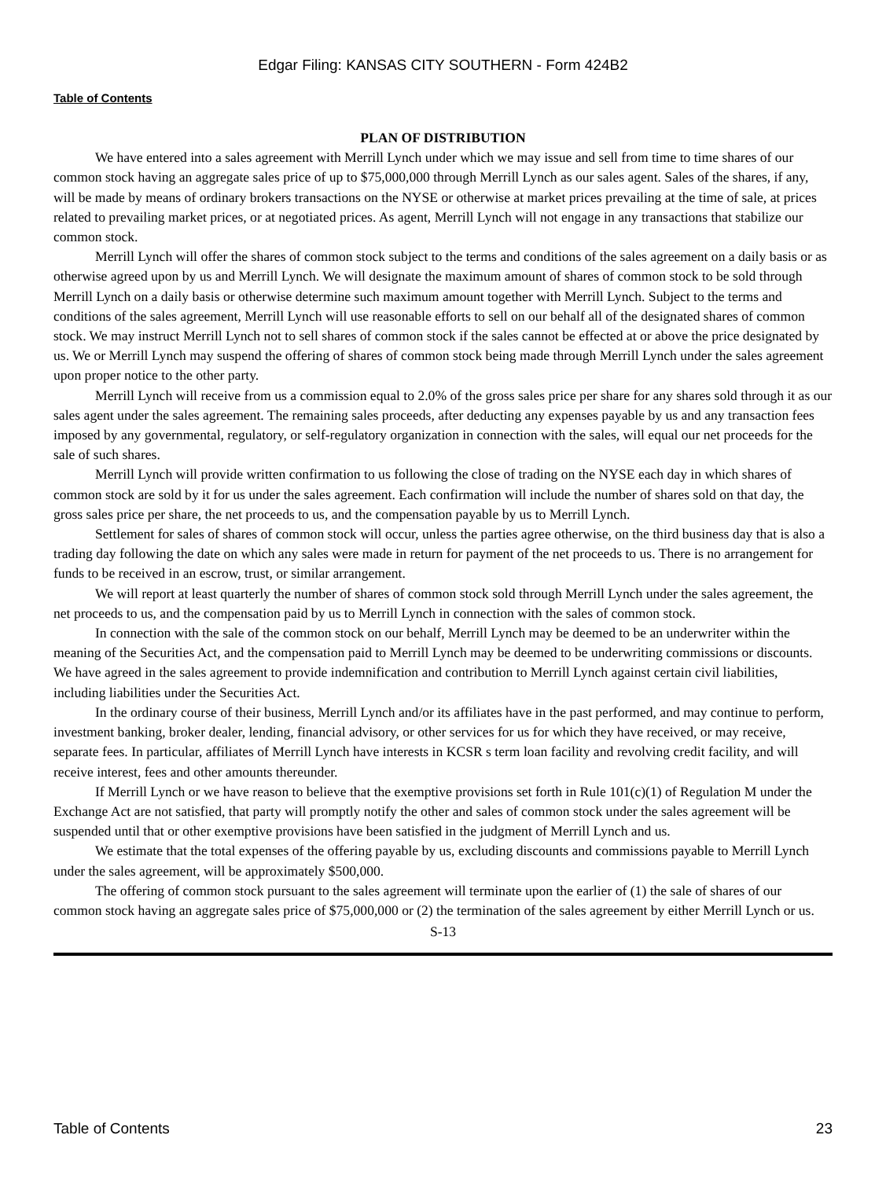Edgar Filing: KANSAS CITY SOUTHERN - Form 424B2
Table of Contents
PLAN OF DISTRIBUTION
We have entered into a sales agreement with Merrill Lynch under which we may issue and sell from time to time shares of our common stock having an aggregate sales price of up to $75,000,000 through Merrill Lynch as our sales agent. Sales of the shares, if any, will be made by means of ordinary brokers transactions on the NYSE or otherwise at market prices prevailing at the time of sale, at prices related to prevailing market prices, or at negotiated prices. As agent, Merrill Lynch will not engage in any transactions that stabilize our common stock.
Merrill Lynch will offer the shares of common stock subject to the terms and conditions of the sales agreement on a daily basis or as otherwise agreed upon by us and Merrill Lynch. We will designate the maximum amount of shares of common stock to be sold through Merrill Lynch on a daily basis or otherwise determine such maximum amount together with Merrill Lynch. Subject to the terms and conditions of the sales agreement, Merrill Lynch will use reasonable efforts to sell on our behalf all of the designated shares of common stock. We may instruct Merrill Lynch not to sell shares of common stock if the sales cannot be effected at or above the price designated by us. We or Merrill Lynch may suspend the offering of shares of common stock being made through Merrill Lynch under the sales agreement upon proper notice to the other party.
Merrill Lynch will receive from us a commission equal to 2.0% of the gross sales price per share for any shares sold through it as our sales agent under the sales agreement. The remaining sales proceeds, after deducting any expenses payable by us and any transaction fees imposed by any governmental, regulatory, or self-regulatory organization in connection with the sales, will equal our net proceeds for the sale of such shares.
Merrill Lynch will provide written confirmation to us following the close of trading on the NYSE each day in which shares of common stock are sold by it for us under the sales agreement. Each confirmation will include the number of shares sold on that day, the gross sales price per share, the net proceeds to us, and the compensation payable by us to Merrill Lynch.
Settlement for sales of shares of common stock will occur, unless the parties agree otherwise, on the third business day that is also a trading day following the date on which any sales were made in return for payment of the net proceeds to us. There is no arrangement for funds to be received in an escrow, trust, or similar arrangement.
We will report at least quarterly the number of shares of common stock sold through Merrill Lynch under the sales agreement, the net proceeds to us, and the compensation paid by us to Merrill Lynch in connection with the sales of common stock.
In connection with the sale of the common stock on our behalf, Merrill Lynch may be deemed to be an underwriter within the meaning of the Securities Act, and the compensation paid to Merrill Lynch may be deemed to be underwriting commissions or discounts. We have agreed in the sales agreement to provide indemnification and contribution to Merrill Lynch against certain civil liabilities, including liabilities under the Securities Act.
In the ordinary course of their business, Merrill Lynch and/or its affiliates have in the past performed, and may continue to perform, investment banking, broker dealer, lending, financial advisory, or other services for us for which they have received, or may receive, separate fees. In particular, affiliates of Merrill Lynch have interests in KCSR s term loan facility and revolving credit facility, and will receive interest, fees and other amounts thereunder.
If Merrill Lynch or we have reason to believe that the exemptive provisions set forth in Rule 101(c)(1) of Regulation M under the Exchange Act are not satisfied, that party will promptly notify the other and sales of common stock under the sales agreement will be suspended until that or other exemptive provisions have been satisfied in the judgment of Merrill Lynch and us.
We estimate that the total expenses of the offering payable by us, excluding discounts and commissions payable to Merrill Lynch under the sales agreement, will be approximately $500,000.
The offering of common stock pursuant to the sales agreement will terminate upon the earlier of (1) the sale of shares of our common stock having an aggregate sales price of $75,000,000 or (2) the termination of the sales agreement by either Merrill Lynch or us.
S-13
Table of Contents 23